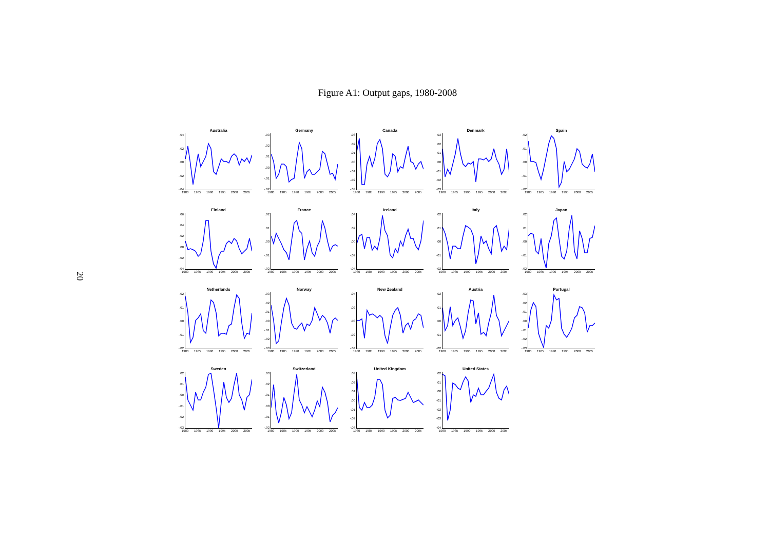Figure A1: Output gaps, 1980-2008
20
Australia
.04.02.00
-.02
-.04
1980 1985 1990 1995 2000 2005
Germany
.03.02.01.00
-.01
-.02
1980 1985 1990 1995 2000 2005
Canada
.03.02.01.00
-.01
-.02
-.03
1980 1985 1990 1995 2000 2005
Denmark
.03.02.01.00
-.01
-.02
-.03
1980 1985 1990 1995 2000 2005
Spain
.02.01.00
-.01
-.02
1980 1985 1990 1995 2000 2005
Finland
.06.04.02.00
-.02
-.04
1980 1985 1990 1995 2000 2005
France
.02.01.00
-.01
-.02
1980 1985 1990 1995 2000 2005
Ireland
.04.02.00
-.02
-.04
1980 1985 1990 1995 2000 2005
Italy
.02.01.00
-.01
-.02
1980 1985 1990 1995 2000 2005
Japan
.02.01.00
-.01
-.02
1980 1985 1990 1995 2000 2005
Netherlands
.02.01.00
-.01
-.02
1980 1985 1990 1995 2000 2005
Norway
.03.02.01.00
-.01
-.02
-.03
1980 1985 1990 1995 2000 2005
New Zealand
.04.02.00
-.02
-.04
1980 1985 1990 1995 2000 2005
Austria
.02.01.00
-.01
-.02
1980 1985 1990 1995 2000 2005
Portugal
.03.02.01.00
-.01
-.02
-.03
1980 1985 1990 1995 2000 2005
Sweden
.02.01.00
-.01
-.02
-.03
1980 1985 1990 1995 2000 2005
Switzerland
.03.02.01.00
-.01
-.02
1980 1985 1990 1995 2000 2005
United Kingdom
.03.02.01.00
-.01
-.02
-.03
1980 1985 1990 1995 2000 2005
United States
.02.01.00
-.01
-.02
-.03
-.04
1980 1985 1990 1995 2000 2005